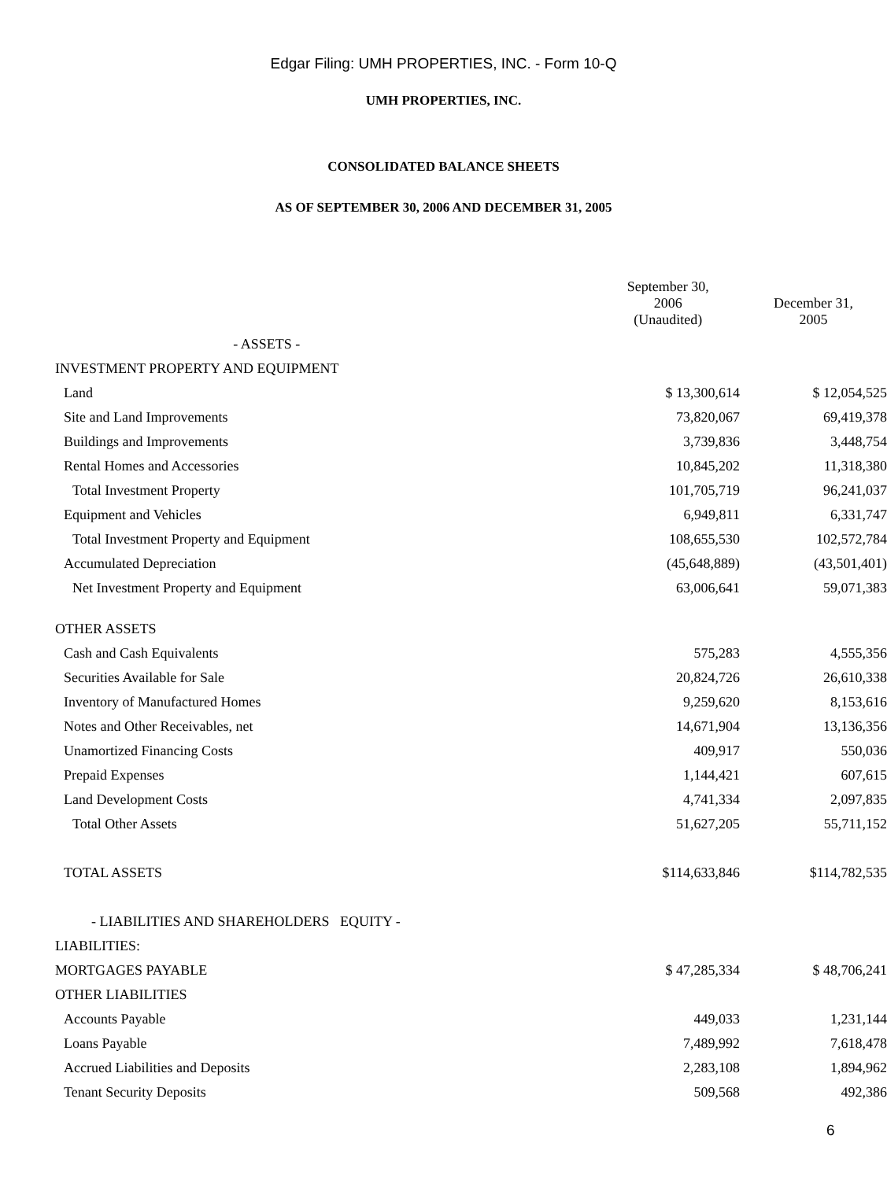Edgar Filing: UMH PROPERTIES, INC. - Form 10-Q
UMH PROPERTIES, INC.
CONSOLIDATED BALANCE SHEETS
AS OF SEPTEMBER 30, 2006 AND DECEMBER 31, 2005
| | September 30, 2006 (Unaudited) | December 31, 2005 |
| --- | --- | --- |
| - ASSETS - | | |
| INVESTMENT PROPERTY AND EQUIPMENT | | |
| Land | $ 13,300,614 | $ 12,054,525 |
| Site and Land Improvements | 73,820,067 | 69,419,378 |
| Buildings and Improvements | 3,739,836 | 3,448,754 |
| Rental Homes and Accessories | 10,845,202 | 11,318,380 |
| Total Investment Property | 101,705,719 | 96,241,037 |
| Equipment and Vehicles | 6,949,811 | 6,331,747 |
| Total Investment Property and Equipment | 108,655,530 | 102,572,784 |
| Accumulated Depreciation | (45,648,889) | (43,501,401) |
| Net Investment Property and Equipment | 63,006,641 | 59,071,383 |
| OTHER ASSETS | | |
| Cash and Cash Equivalents | 575,283 | 4,555,356 |
| Securities Available for Sale | 20,824,726 | 26,610,338 |
| Inventory of Manufactured Homes | 9,259,620 | 8,153,616 |
| Notes and Other Receivables, net | 14,671,904 | 13,136,356 |
| Unamortized Financing Costs | 409,917 | 550,036 |
| Prepaid Expenses | 1,144,421 | 607,615 |
| Land Development Costs | 4,741,334 | 2,097,835 |
| Total Other Assets | 51,627,205 | 55,711,152 |
| TOTAL ASSETS | $114,633,846 | $114,782,535 |
| - LIABILITIES AND SHAREHOLDERS EQUITY - | | |
| LIABILITIES: | | |
| MORTGAGES PAYABLE | $ 47,285,334 | $ 48,706,241 |
| OTHER LIABILITIES | | |
| Accounts Payable | 449,033 | 1,231,144 |
| Loans Payable | 7,489,992 | 7,618,478 |
| Accrued Liabilities and Deposits | 2,283,108 | 1,894,962 |
| Tenant Security Deposits | 509,568 | 492,386 |
6